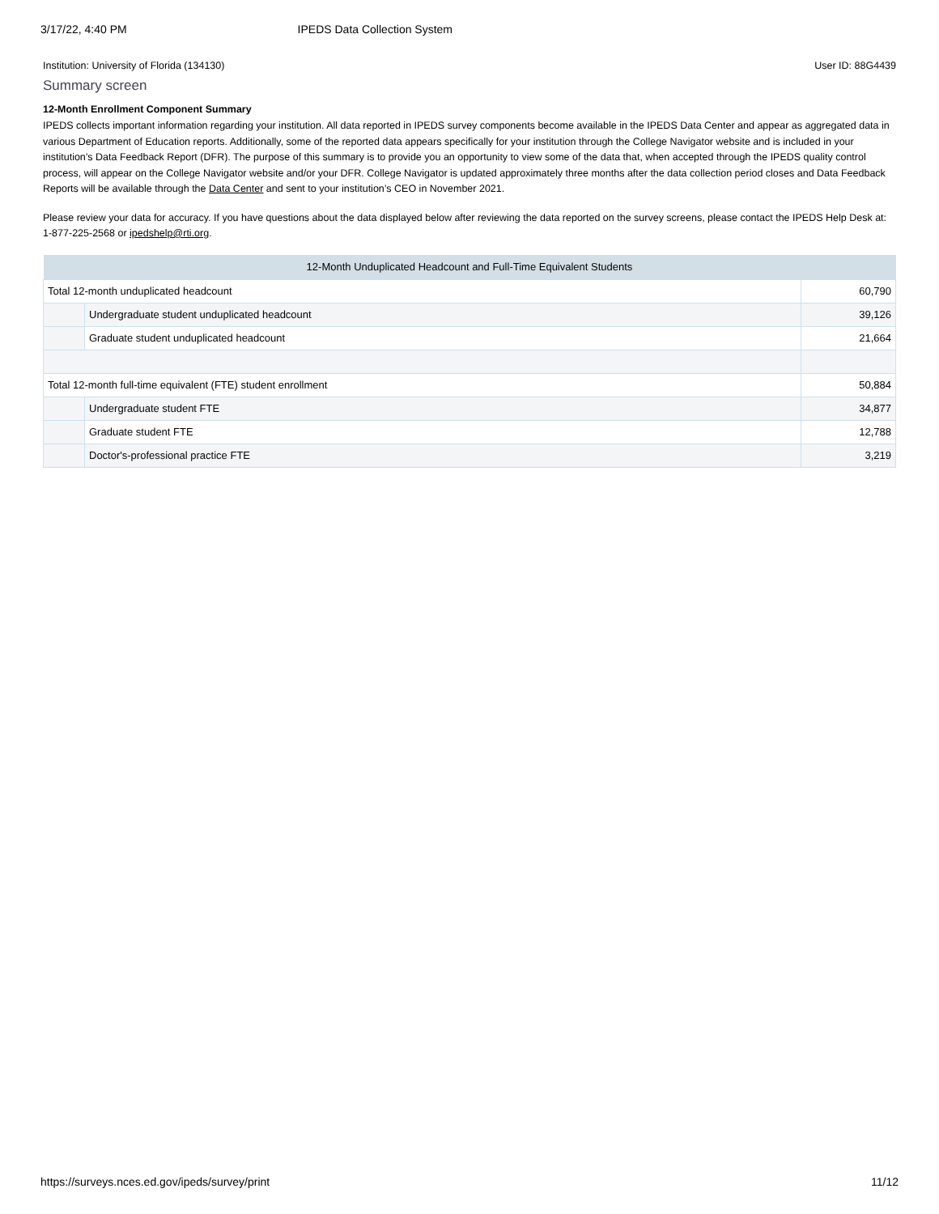3/17/22, 4:40 PM IPEDS Data Collection System
Institution: University of Florida (134130) User ID: 88G4439
Summary screen
12-Month Enrollment Component Summary
IPEDS collects important information regarding your institution. All data reported in IPEDS survey components become available in the IPEDS Data Center and appear as aggregated data in various Department of Education reports. Additionally, some of the reported data appears specifically for your institution through the College Navigator website and is included in your institution’s Data Feedback Report (DFR). The purpose of this summary is to provide you an opportunity to view some of the data that, when accepted through the IPEDS quality control process, will appear on the College Navigator website and/or your DFR. College Navigator is updated approximately three months after the data collection period closes and Data Feedback Reports will be available through the Data Center and sent to your institution’s CEO in November 2021.
Please review your data for accuracy. If you have questions about the data displayed below after reviewing the data reported on the survey screens, please contact the IPEDS Help Desk at: 1-877-225-2568 or ipedshelp@rti.org.
| 12-Month Unduplicated Headcount and Full-Time Equivalent Students | | |
| --- | --- | --- |
| Total 12-month unduplicated headcount | | 60,790 |
| | Undergraduate student unduplicated headcount | 39,126 |
| | Graduate student unduplicated headcount | 21,664 |
| Total 12-month full-time equivalent (FTE) student enrollment | | 50,884 |
| | Undergraduate student FTE | 34,877 |
| | Graduate student FTE | 12,788 |
| | Doctor's-professional practice FTE | 3,219 |
https://surveys.nces.ed.gov/ipeds/survey/print 11/12